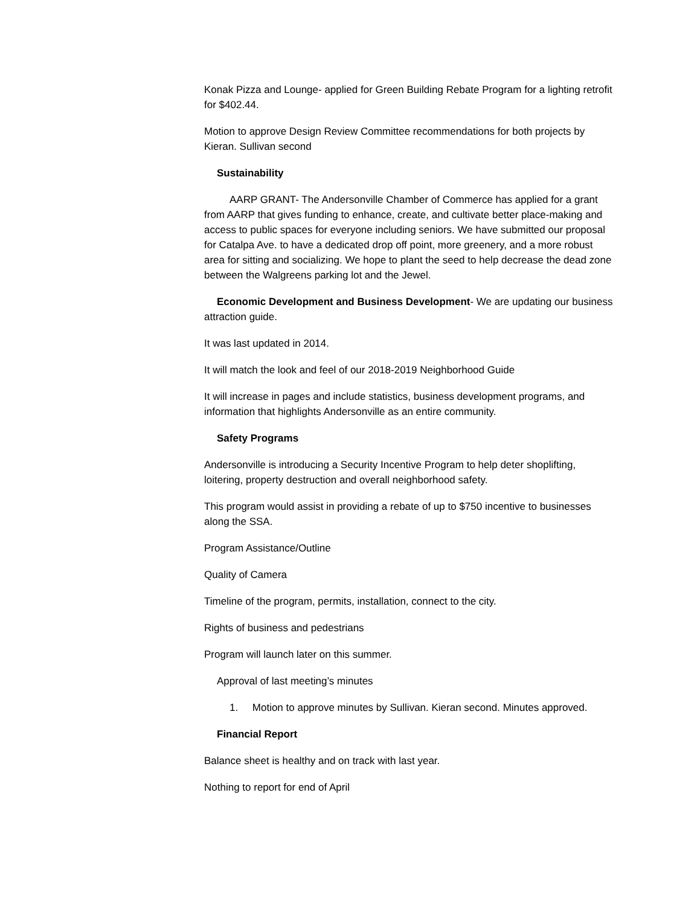Konak Pizza and Lounge- applied for Green Building Rebate Program for a lighting retrofit for $402.44.
Motion to approve Design Review Committee recommendations for both projects by Kieran. Sullivan second
Sustainability
AARP GRANT- The Andersonville Chamber of Commerce has applied for a grant from AARP that gives funding to enhance, create, and cultivate better place-making and access to public spaces for everyone including seniors. We have submitted our proposal for Catalpa Ave. to have a dedicated drop off point, more greenery, and a more robust area for sitting and socializing. We hope to plant the seed to help decrease the dead zone between the Walgreens parking lot and the Jewel.
Economic Development and Business Development- We are updating our business attraction guide.
It was last updated in 2014.
It will match the look and feel of our 2018-2019 Neighborhood Guide
It will increase in pages and include statistics, business development programs, and information that highlights Andersonville as an entire community.
Safety Programs
Andersonville is introducing a Security Incentive Program to help deter shoplifting, loitering, property destruction and overall neighborhood safety.
This program would assist in providing a rebate of up to $750 incentive to businesses along the SSA.
Program Assistance/Outline
Quality of Camera
Timeline of the program, permits, installation, connect to the city.
Rights of business and pedestrians
Program will launch later on this summer.
Approval of last meeting’s minutes
1. Motion to approve minutes by Sullivan. Kieran second. Minutes approved.
Financial Report
Balance sheet is healthy and on track with last year.
Nothing to report for end of April